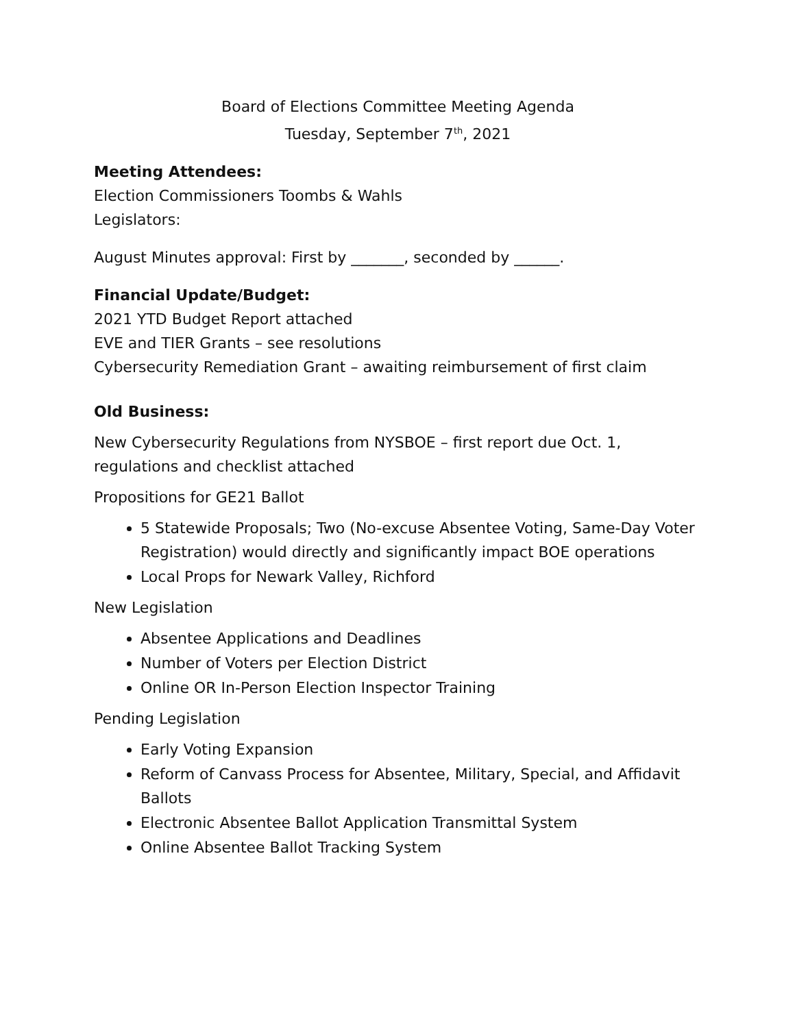Board of Elections Committee Meeting Agenda
Tuesday, September 7<sup>th</sup>, 2021
Meeting Attendees:
Election Commissioners Toombs & Wahls
Legislators:
August Minutes approval: First by _______, seconded by ______.
Financial Update/Budget:
2021 YTD Budget Report attached
EVE and TIER Grants – see resolutions
Cybersecurity Remediation Grant – awaiting reimbursement of first claim
Old Business:
New Cybersecurity Regulations from NYSBOE – first report due Oct. 1, regulations and checklist attached
Propositions for GE21 Ballot
5 Statewide Proposals; Two (No-excuse Absentee Voting, Same-Day Voter Registration) would directly and significantly impact BOE operations
Local Props for Newark Valley, Richford
New Legislation
Absentee Applications and Deadlines
Number of Voters per Election District
Online OR In-Person Election Inspector Training
Pending Legislation
Early Voting Expansion
Reform of Canvass Process for Absentee, Military, Special, and Affidavit Ballots
Electronic Absentee Ballot Application Transmittal System
Online Absentee Ballot Tracking System